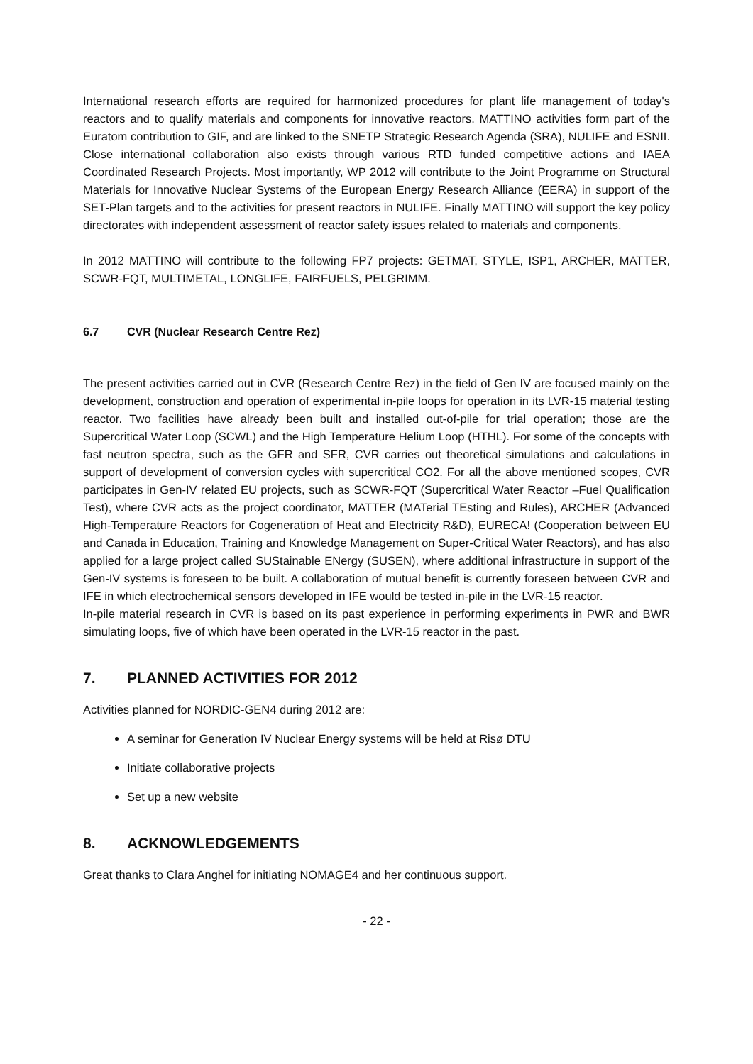International research efforts are required for harmonized procedures for plant life management of today's reactors and to qualify materials and components for innovative reactors. MATTINO activities form part of the Euratom contribution to GIF, and are linked to the SNETP Strategic Research Agenda (SRA), NULIFE and ESNII. Close international collaboration also exists through various RTD funded competitive actions and IAEA Coordinated Research Projects. Most importantly, WP 2012 will contribute to the Joint Programme on Structural Materials for Innovative Nuclear Systems of the European Energy Research Alliance (EERA) in support of the SET-Plan targets and to the activities for present reactors in NULIFE. Finally MATTINO will support the key policy directorates with independent assessment of reactor safety issues related to materials and components.
In 2012 MATTINO will contribute to the following FP7 projects: GETMAT, STYLE, ISP1, ARCHER, MATTER, SCWR-FQT, MULTIMETAL, LONGLIFE, FAIRFUELS, PELGRIMM.
6.7 CVR (Nuclear Research Centre Rez)
The present activities carried out in CVR (Research Centre Rez) in the field of Gen IV are focused mainly on the development, construction and operation of experimental in-pile loops for operation in its LVR-15 material testing reactor. Two facilities have already been built and installed out-of-pile for trial operation; those are the Supercritical Water Loop (SCWL) and the High Temperature Helium Loop (HTHL). For some of the concepts with fast neutron spectra, such as the GFR and SFR, CVR carries out theoretical simulations and calculations in support of development of conversion cycles with supercritical CO2. For all the above mentioned scopes, CVR participates in Gen-IV related EU projects, such as SCWR-FQT (Supercritical Water Reactor –Fuel Qualification Test), where CVR acts as the project coordinator, MATTER (MATerial TEsting and Rules), ARCHER (Advanced High-Temperature Reactors for Cogeneration of Heat and Electricity R&D), EURECA! (Cooperation between EU and Canada in Education, Training and Knowledge Management on Super-Critical Water Reactors), and has also applied for a large project called SUStainable ENergy (SUSEN), where additional infrastructure in support of the Gen-IV systems is foreseen to be built. A collaboration of mutual benefit is currently foreseen between CVR and IFE in which electrochemical sensors developed in IFE would be tested in-pile in the LVR-15 reactor.
In-pile material research in CVR is based on its past experience in performing experiments in PWR and BWR simulating loops, five of which have been operated in the LVR-15 reactor in the past.
7. PLANNED ACTIVITIES FOR 2012
Activities planned for NORDIC-GEN4 during 2012 are:
A seminar for Generation IV Nuclear Energy systems will be held at Risø DTU
Initiate collaborative projects
Set up a new website
8. ACKNOWLEDGEMENTS
Great thanks to Clara Anghel for initiating NOMAGE4 and her continuous support.
- 22 -